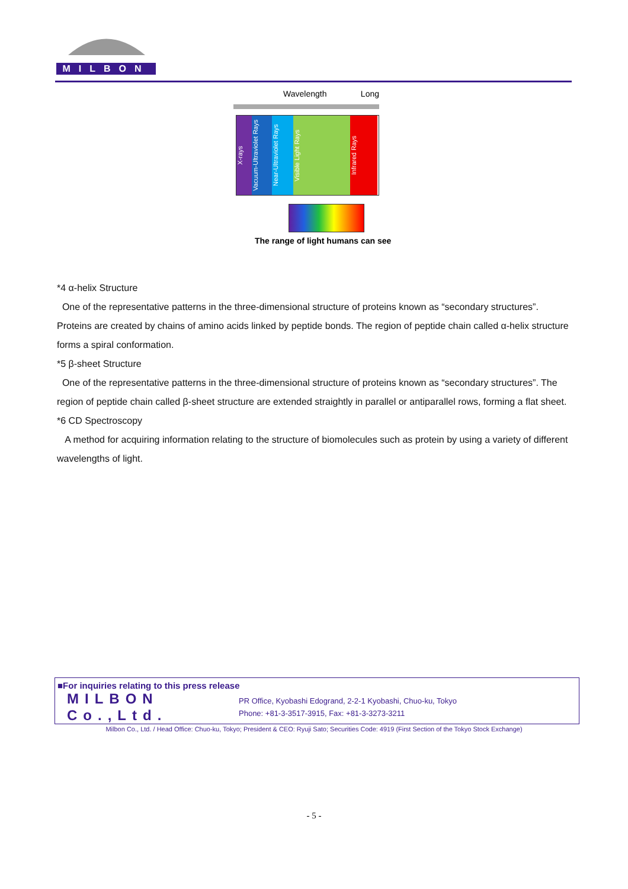MILBON
Wavelength Long
X-rays
Vacuum-Ultraviolet Rays
Near-Ultraviolet Rays
Visible Light Rays
Infrared Rays
The range of light humans can see
*4 α-helix Structure
One of the representative patterns in the three-dimensional structure of proteins known as “secondary structures”. Proteins are created by chains of amino acids linked by peptide bonds. The region of peptide chain called α-helix structure forms a spiral conformation.
*5 β-sheet Structure
One of the representative patterns in the three-dimensional structure of proteins known as “secondary structures”. The region of peptide chain called β-sheet structure are extended straightly in parallel or antiparallel rows, forming a flat sheet.
*6 CD Spectroscopy
A method for acquiring information relating to the structure of biomolecules such as protein by using a variety of different wavelengths of light.
■For inquiries relating to this press release
MILBON Co.,Ltd.
PR Office, Kyobashi Edogrand, 2-2-1 Kyobashi, Chuo-ku, Tokyo
Phone: +81-3-3517-3915, Fax: +81-3-3273-3211
Milbon Co., Ltd. / Head Office: Chuo-ku, Tokyo; President & CEO: Ryuji Sato; Securities Code: 4919 (First Section of the Tokyo Stock Exchange)
- 5 -